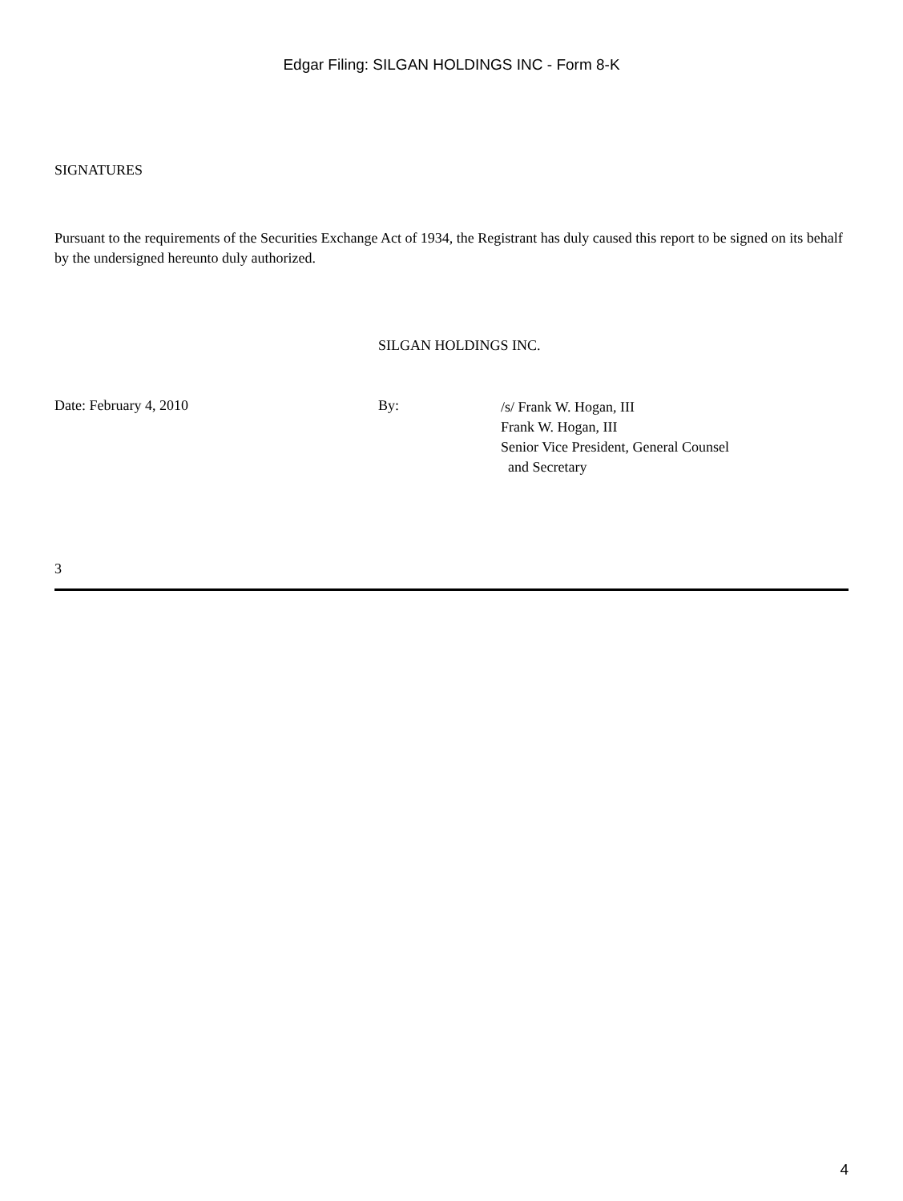Edgar Filing: SILGAN HOLDINGS INC - Form 8-K
SIGNATURES
Pursuant to the requirements of the Securities Exchange Act of 1934, the Registrant has duly caused this report to be signed on its behalf by the undersigned hereunto duly authorized.
SILGAN HOLDINGS INC.
Date: February 4, 2010 By:
/s/ Frank W. Hogan, III
Frank W. Hogan, III
Senior Vice President, General Counsel
and Secretary
3
4